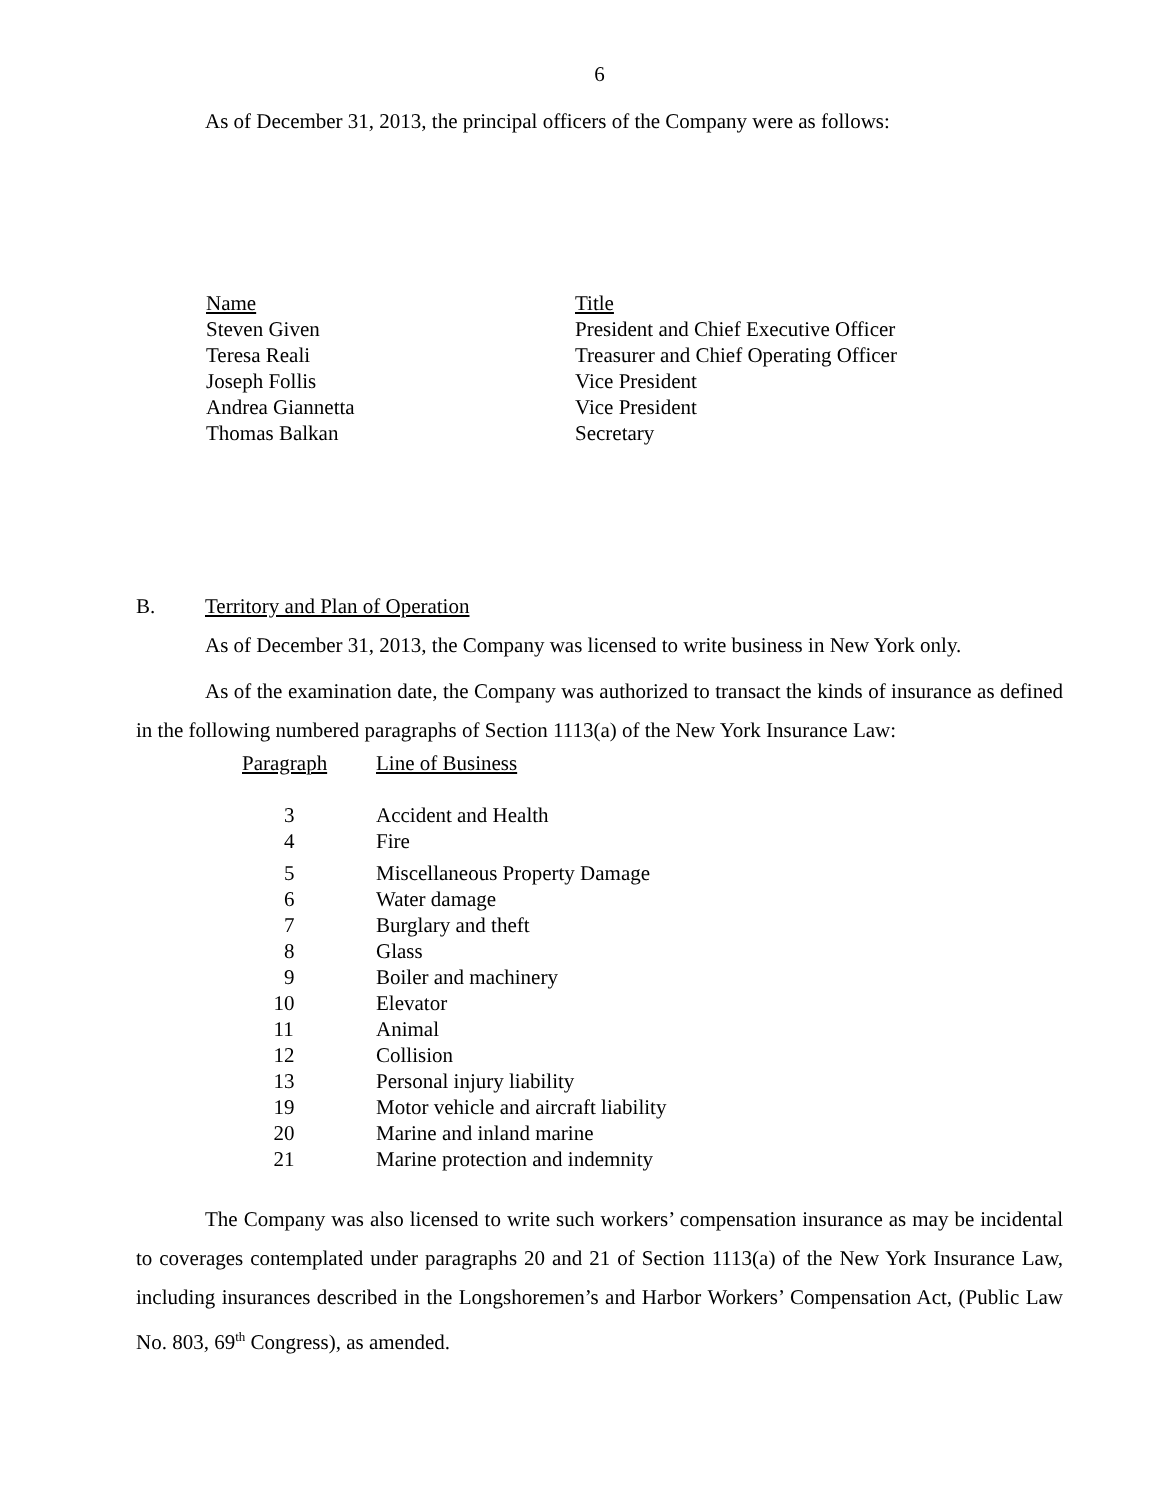6
As of December 31, 2013, the principal officers of the Company were as follows:
| Name | Title |
| Steven Given | President and Chief Executive Officer |
| Teresa Reali | Treasurer and Chief Operating Officer |
| Joseph Follis | Vice President |
| Andrea Giannetta | Vice President |
| Thomas Balkan | Secretary |
B. Territory and Plan of Operation
As of December 31, 2013, the Company was licensed to write business in New York only.
As of the examination date, the Company was authorized to transact the kinds of insurance as defined in the following numbered paragraphs of Section 1113(a) of the New York Insurance Law:
| Paragraph | Line of Business |
| 3 | Accident and Health |
| 4 | Fire |
| 5 | Miscellaneous Property Damage |
| 6 | Water damage |
| 7 | Burglary and theft |
| 8 | Glass |
| 9 | Boiler and machinery |
| 10 | Elevator |
| 11 | Animal |
| 12 | Collision |
| 13 | Personal injury liability |
| 19 | Motor vehicle and aircraft liability |
| 20 | Marine and inland marine |
| 21 | Marine protection and indemnity |
The Company was also licensed to write such workers’ compensation insurance as may be incidental to coverages contemplated under paragraphs 20 and 21 of Section 1113(a) of the New York Insurance Law, including insurances described in the Longshoremen’s and Harbor Workers’ Compensation Act, (Public Law No. 803, 69<sup>th</sup> Congress), as amended.